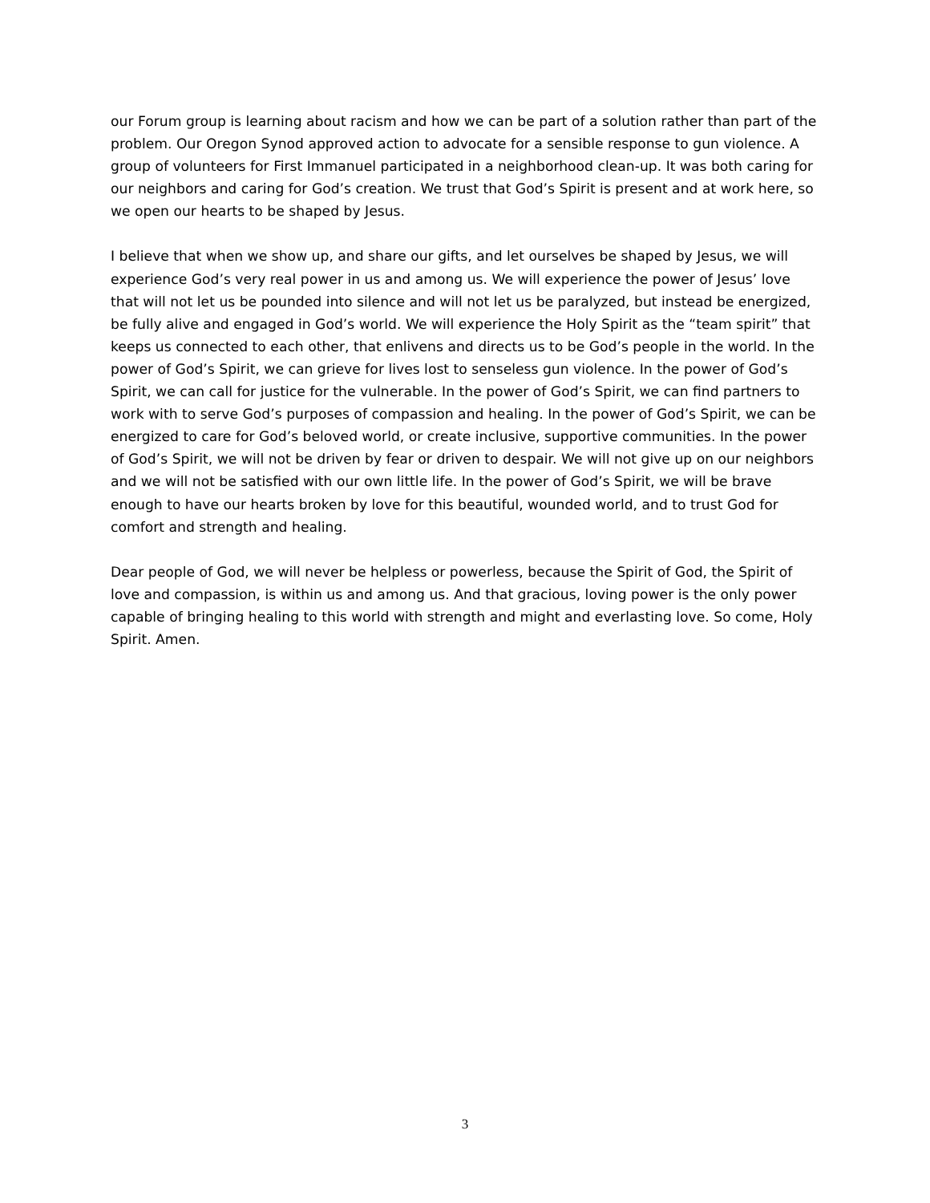our Forum group is learning about racism and how we can be part of a solution rather than part of the problem. Our Oregon Synod approved action to advocate for a sensible response to gun violence. A group of volunteers for First Immanuel participated in a neighborhood clean-up. It was both caring for our neighbors and caring for God’s creation. We trust that God’s Spirit is present and at work here, so we open our hearts to be shaped by Jesus.
I believe that when we show up, and share our gifts, and let ourselves be shaped by Jesus, we will experience God’s very real power in us and among us. We will experience the power of Jesus’ love that will not let us be pounded into silence and will not let us be paralyzed, but instead be energized, be fully alive and engaged in God’s world. We will experience the Holy Spirit as the “team spirit” that keeps us connected to each other, that enlivens and directs us to be God’s people in the world. In the power of God’s Spirit, we can grieve for lives lost to senseless gun violence. In the power of God’s Spirit, we can call for justice for the vulnerable. In the power of God’s Spirit, we can find partners to work with to serve God’s purposes of compassion and healing. In the power of God’s Spirit, we can be energized to care for God’s beloved world, or create inclusive, supportive communities. In the power of God’s Spirit, we will not be driven by fear or driven to despair. We will not give up on our neighbors and we will not be satisfied with our own little life. In the power of God’s Spirit, we will be brave enough to have our hearts broken by love for this beautiful, wounded world, and to trust God for comfort and strength and healing.
Dear people of God, we will never be helpless or powerless, because the Spirit of God, the Spirit of love and compassion, is within us and among us. And that gracious, loving power is the only power capable of bringing healing to this world with strength and might and everlasting love. So come, Holy Spirit. Amen.
3